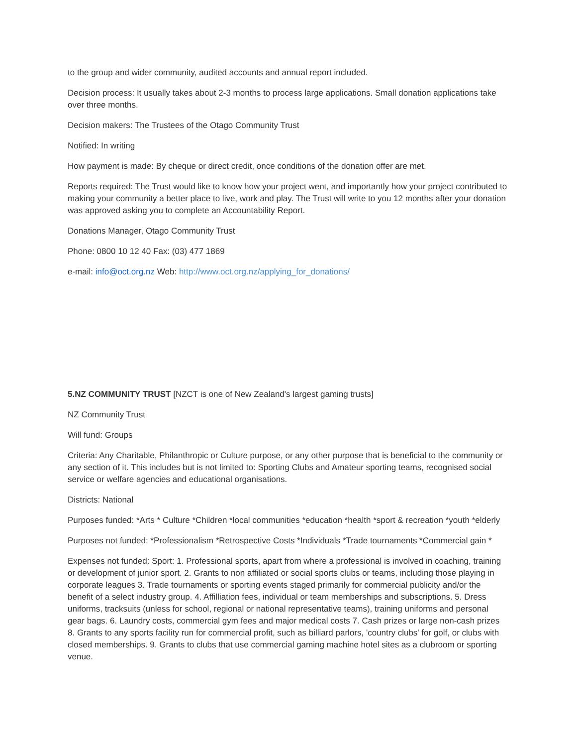to the group and wider community, audited accounts and annual report included.
Decision process: It usually takes about 2-3 months to process large applications. Small donation applications take over three months.
Decision makers: The Trustees of the Otago Community Trust
Notified: In writing
How payment is made: By cheque or direct credit, once conditions of the donation offer are met.
Reports required: The Trust would like to know how your project went, and importantly how your project contributed to making your community a better place to live, work and play. The Trust will write to you 12 months after your donation was approved asking you to complete an Accountability Report.
Donations Manager, Otago Community Trust
Phone: 0800 10 12 40 Fax: (03) 477 1869
e-mail: info@oct.org.nz Web: http://www.oct.org.nz/applying_for_donations/
5.NZ COMMUNITY TRUST [NZCT is one of New Zealand's largest gaming trusts]
NZ Community Trust
Will fund: Groups
Criteria: Any Charitable, Philanthropic or Culture purpose, or any other purpose that is beneficial to the community or any section of it. This includes but is not limited to: Sporting Clubs and Amateur sporting teams, recognised social service or welfare agencies and educational organisations.
Districts: National
Purposes funded: *Arts * Culture *Children *local communities *education *health *sport & recreation *youth *elderly
Purposes not funded: *Professionalism *Retrospective Costs *Individuals *Trade tournaments *Commercial gain *
Expenses not funded: Sport: 1. Professional sports, apart from where a professional is involved in coaching, training or development of junior sport. 2. Grants to non affiliated or social sports clubs or teams, including those playing in corporate leagues 3. Trade tournaments or sporting events staged primarily for commercial publicity and/or the benefit of a select industry group. 4. Affilliation fees, individual or team memberships and subscriptions. 5. Dress uniforms, tracksuits (unless for school, regional or national representative teams), training uniforms and personal gear bags. 6. Laundry costs, commercial gym fees and major medical costs 7. Cash prizes or large non-cash prizes 8. Grants to any sports facility run for commercial profit, such as billiard parlors, 'country clubs' for golf, or clubs with closed memberships. 9. Grants to clubs that use commercial gaming machine hotel sites as a clubroom or sporting venue.